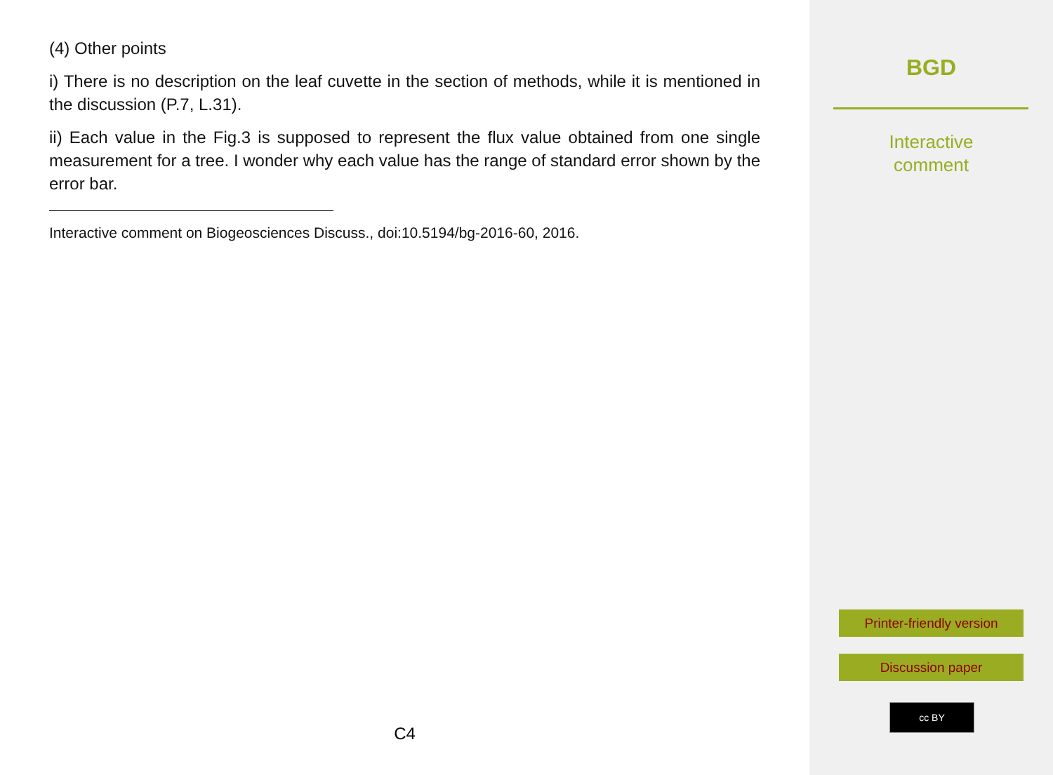(4) Other points
i) There is no description on the leaf cuvette in the section of methods, while it is mentioned in the discussion (P.7, L.31).
ii) Each value in the Fig.3 is supposed to represent the flux value obtained from one single measurement for a tree. I wonder why each value has the range of standard error shown by the error bar.
Interactive comment on Biogeosciences Discuss., doi:10.5194/bg-2016-60, 2016.
C4
BGD
Interactive
comment
Printer-friendly version
Discussion paper
cc BY